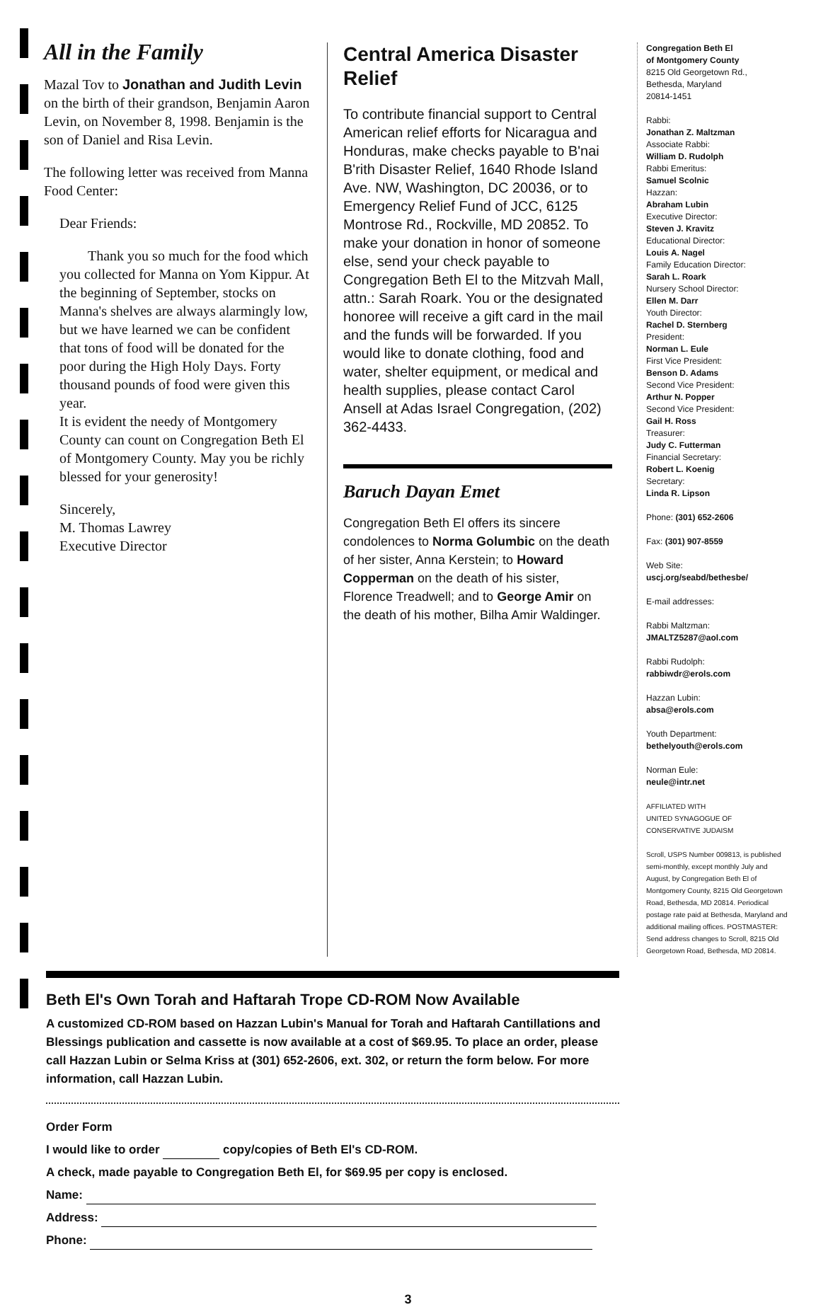All in the Family
Mazal Tov to Jonathan and Judith Levin on the birth of their grandson, Benjamin Aaron Levin, on November 8, 1998. Benjamin is the son of Daniel and Risa Levin.
The following letter was received from Manna Food Center:
Dear Friends:
Thank you so much for the food which you collected for Manna on Yom Kippur. At the beginning of September, stocks on Manna's shelves are always alarmingly low, but we have learned we can be confident that tons of food will be donated for the poor during the High Holy Days. Forty thousand pounds of food were given this year.
It is evident the needy of Montgomery County can count on Congregation Beth El of Montgomery County. May you be richly blessed for your generosity!
Sincerely,
M. Thomas Lawrey
Executive Director
Central America Disaster Relief
To contribute financial support to Central American relief efforts for Nicaragua and Honduras, make checks payable to B'nai B'rith Disaster Relief, 1640 Rhode Island Ave. NW, Washington, DC 20036, or to Emergency Relief Fund of JCC, 6125 Montrose Rd., Rockville, MD 20852. To make your donation in honor of someone else, send your check payable to Congregation Beth El to the Mitzvah Mall, attn.: Sarah Roark. You or the designated honoree will receive a gift card in the mail and the funds will be forwarded. If you would like to donate clothing, food and water, shelter equipment, or medical and health supplies, please contact Carol Ansell at Adas Israel Congregation, (202) 362-4433.
Baruch Dayan Emet
Congregation Beth El offers its sincere condolences to Norma Golumbic on the death of her sister, Anna Kerstein; to Howard Copperman on the death of his sister, Florence Treadwell; and to George Amir on the death of his mother, Bilha Amir Waldinger.
Congregation Beth El
of Montgomery County
8215 Old Georgetown Rd.,
Bethesda, Maryland
20814-1451
Rabbi:
Jonathan Z. Maltzman
Associate Rabbi:
William D. Rudolph
Rabbi Emeritus:
Samuel Scolnic
Hazzan:
Abraham Lubin
Executive Director:
Steven J. Kravitz
Educational Director:
Louis A. Nagel
Family Education Director:
Sarah L. Roark
Nursery School Director:
Ellen M. Darr
Youth Director:
Rachel D. Sternberg
President:
Norman L. Eule
First Vice President:
Benson D. Adams
Second Vice President:
Arthur N. Popper
Second Vice President:
Gail H. Ross
Treasurer:
Judy C. Futterman
Financial Secretary:
Robert L. Koenig
Secretary:
Linda R. Lipson
Phone: (301) 652-2606
Fax: (301) 907-8559
Web Site:
uscj.org/seabd/bethesbe/
E-mail addresses:
Rabbi Maltzman:
JMALTZ5287@aol.com
Rabbi Rudolph:
rabbiwdr@erols.com
Hazzan Lubin:
absa@erols.com
Youth Department:
bethelyouth@erols.com
Norman Eule:
neule@intr.net
AFFILIATED WITH
UNITED SYNAGOGUE OF
CONSERVATIVE JUDAISM
Scroll, USPS Number 009813, is published semi-monthly, except monthly July and August, by Congregation Beth El of Montgomery County, 8215 Old Georgetown Road, Bethesda, MD 20814. Periodical postage rate paid at Bethesda, Maryland and additional mailing offices. POSTMASTER: Send address changes to Scroll, 8215 Old Georgetown Road, Bethesda, MD 20814.
Beth El's Own Torah and Haftarah Trope CD-ROM Now Available
A customized CD-ROM based on Hazzan Lubin's Manual for Torah and Haftarah Cantillations and Blessings publication and cassette is now available at a cost of $69.95. To place an order, please call Hazzan Lubin or Selma Kriss at (301) 652-2606, ext. 302, or return the form below. For more information, call Hazzan Lubin.
Order Form
I would like to order copy/copies of Beth El's CD-ROM.
A check, made payable to Congregation Beth El, for $69.95 per copy is enclosed.
Name:
Address:
Phone:
3